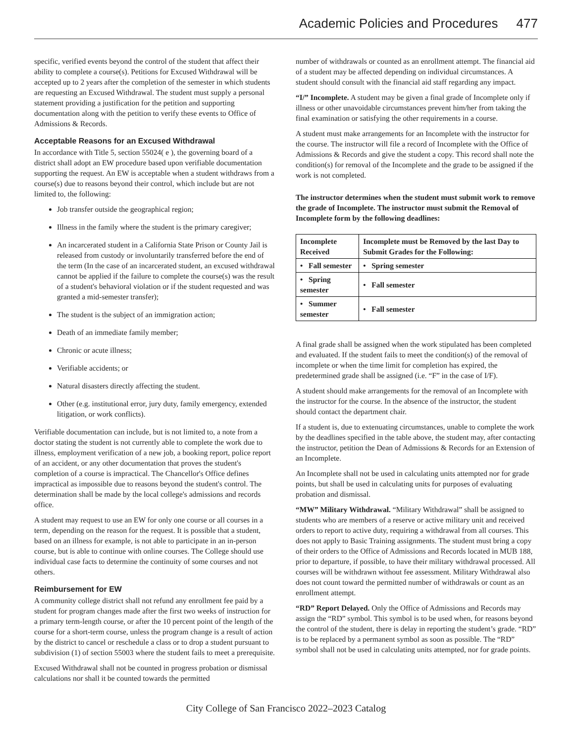Academic Policies and Procedures 477
specific, verified events beyond the control of the student that affect their ability to complete a course(s). Petitions for Excused Withdrawal will be accepted up to 2 years after the completion of the semester in which students are requesting an Excused Withdrawal. The student must supply a personal statement providing a justification for the petition and supporting documentation along with the petition to verify these events to Office of Admissions & Records.
Acceptable Reasons for an Excused Withdrawal
In accordance with Title 5, section 55024( e ), the governing board of a district shall adopt an EW procedure based upon verifiable documentation supporting the request. An EW is acceptable when a student withdraws from a course(s) due to reasons beyond their control, which include but are not limited to, the following:
Job transfer outside the geographical region;
Illness in the family where the student is the primary caregiver;
An incarcerated student in a California State Prison or County Jail is released from custody or involuntarily transferred before the end of the term (In the case of an incarcerated student, an excused withdrawal cannot be applied if the failure to complete the course(s) was the result of a student's behavioral violation or if the student requested and was granted a mid-semester transfer);
The student is the subject of an immigration action;
Death of an immediate family member;
Chronic or acute illness;
Verifiable accidents; or
Natural disasters directly affecting the student.
Other (e.g. institutional error, jury duty, family emergency, extended litigation, or work conflicts).
Verifiable documentation can include, but is not limited to, a note from a doctor stating the student is not currently able to complete the work due to illness, employment verification of a new job, a booking report, police report of an accident, or any other documentation that proves the student's completion of a course is impractical. The Chancellor's Office defines impractical as impossible due to reasons beyond the student's control. The determination shall be made by the local college's admissions and records office.
A student may request to use an EW for only one course or all courses in a term, depending on the reason for the request. It is possible that a student, based on an illness for example, is not able to participate in an in-person course, but is able to continue with online courses. The College should use individual case facts to determine the continuity of some courses and not others.
Reimbursement for EW
A community college district shall not refund any enrollment fee paid by a student for program changes made after the first two weeks of instruction for a primary term-length course, or after the 10 percent point of the length of the course for a short-term course, unless the program change is a result of action by the district to cancel or reschedule a class or to drop a student pursuant to subdivision (1) of section 55003 where the student fails to meet a prerequisite.
Excused Withdrawal shall not be counted in progress probation or dismissal calculations nor shall it be counted towards the permitted
number of withdrawals or counted as an enrollment attempt. The financial aid of a student may be affected depending on individual circumstances. A student should consult with the financial aid staff regarding any impact.
“I/” Incomplete. A student may be given a final grade of Incomplete only if illness or other unavoidable circumstances prevent him/her from taking the final examination or satisfying the other requirements in a course.
A student must make arrangements for an Incomplete with the instructor for the course. The instructor will file a record of Incomplete with the Office of Admissions & Records and give the student a copy. This record shall note the condition(s) for removal of the Incomplete and the grade to be assigned if the work is not completed.
The instructor determines when the student must submit work to remove the grade of Incomplete. The instructor must submit the Removal of Incomplete form by the following deadlines:
| Incomplete Received | Incomplete must be Removed by the last Day to Submit Grades for the Following: |
| --- | --- |
| • Fall semester | • Spring semester |
| • Spring semester | • Fall semester |
| • Summer semester | • Fall semester |
A final grade shall be assigned when the work stipulated has been completed and evaluated. If the student fails to meet the condition(s) of the removal of incomplete or when the time limit for completion has expired, the predetermined grade shall be assigned (i.e. “F” in the case of I/F).
A student should make arrangements for the removal of an Incomplete with the instructor for the course. In the absence of the instructor, the student should contact the department chair.
If a student is, due to extenuating circumstances, unable to complete the work by the deadlines specified in the table above, the student may, after contacting the instructor, petition the Dean of Admissions & Records for an Extension of an Incomplete.
An Incomplete shall not be used in calculating units attempted nor for grade points, but shall be used in calculating units for purposes of evaluating probation and dismissal.
“MW” Military Withdrawal. “Military Withdrawal” shall be assigned to students who are members of a reserve or active military unit and received orders to report to active duty, requiring a withdrawal from all courses. This does not apply to Basic Training assignments. The student must bring a copy of their orders to the Office of Admissions and Records located in MUB 188, prior to departure, if possible, to have their military withdrawal processed. All courses will be withdrawn without fee assessment. Military Withdrawal also does not count toward the permitted number of withdrawals or count as an enrollment attempt.
“RD” Report Delayed. Only the Office of Admissions and Records may assign the “RD” symbol. This symbol is to be used when, for reasons beyond the control of the student, there is delay in reporting the student’s grade. “RD” is to be replaced by a permanent symbol as soon as possible. The “RD” symbol shall not be used in calculating units attempted, nor for grade points.
City College of San Francisco 2022–2023 Catalog